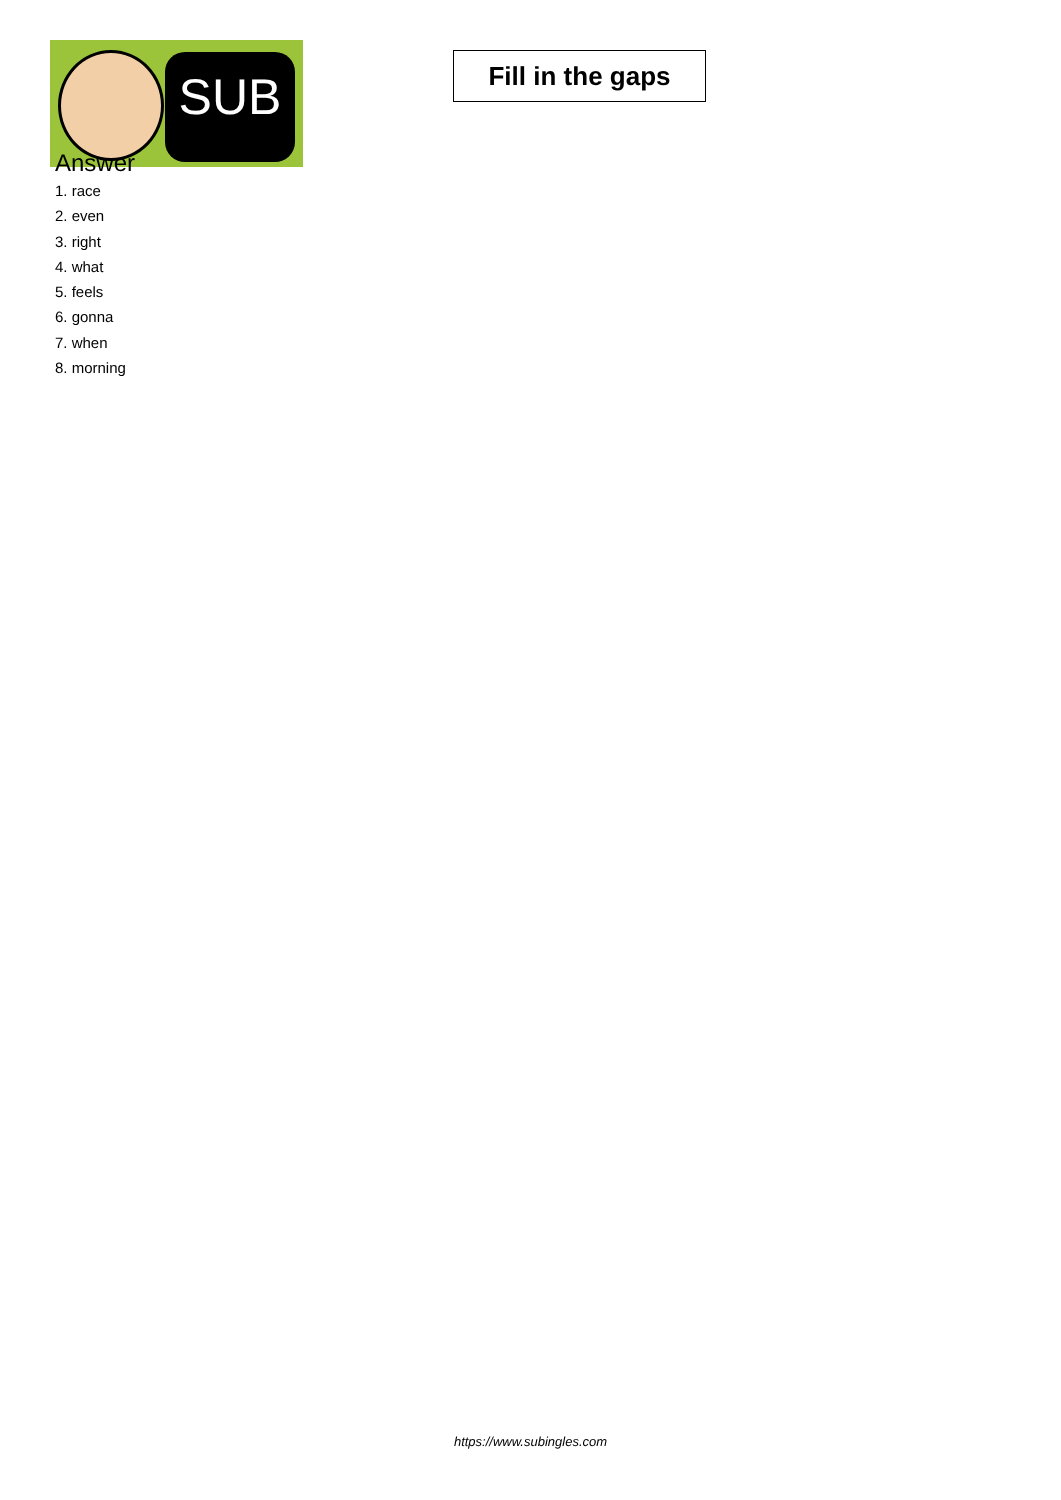SUB
Fill in the gaps
Answer
1. race
2. even
3. right
4. what
5. feels
6. gonna
7. when
8. morning
https://www.subingles.com